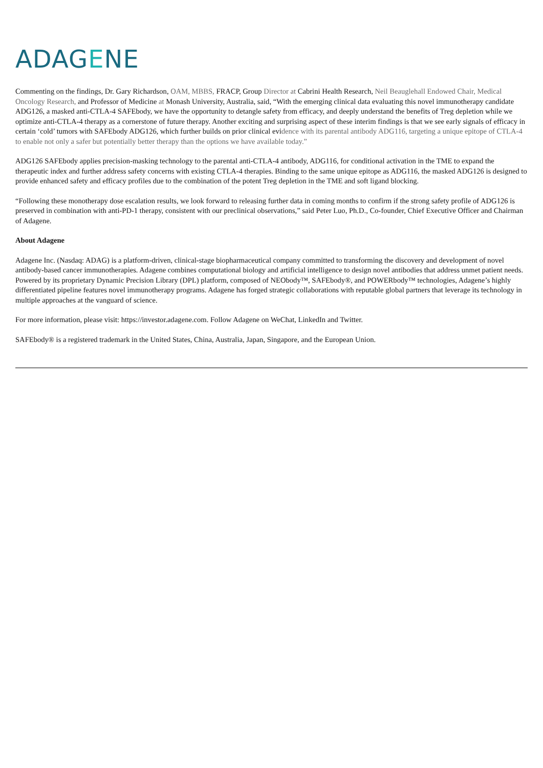ADAGENE
Commenting on the findings, Dr. Gary Richardson, OAM, MBBS, FRACP, Group Director at Cabrini Health Research, Neil Beauglehall Endowed Chair, Medical Oncology Research, and Professor of Medicine at Monash University, Australia, said, “With the emerging clinical data evaluating this novel immunotherapy candidate ADG126, a masked anti-CTLA-4 SAFEbody, we have the opportunity to detangle safety from efficacy, and deeply understand the benefits of Treg depletion while we optimize anti-CTLA-4 therapy as a cornerstone of future therapy. Another exciting and surprising aspect of these interim findings is that we see early signals of efficacy in certain ‘cold’ tumors with SAFEbody ADG126, which further builds on prior clinical evidence with its parental antibody ADG116, targeting a unique epitope of CTLA-4 to enable not only a safer but potentially better therapy than the options we have available today.”
ADG126 SAFEbody applies precision-masking technology to the parental anti-CTLA-4 antibody, ADG116, for conditional activation in the TME to expand the therapeutic index and further address safety concerns with existing CTLA-4 therapies. Binding to the same unique epitope as ADG116, the masked ADG126 is designed to provide enhanced safety and efficacy profiles due to the combination of the potent Treg depletion in the TME and soft ligand blocking.
“Following these monotherapy dose escalation results, we look forward to releasing further data in coming months to confirm if the strong safety profile of ADG126 is preserved in combination with anti-PD-1 therapy, consistent with our preclinical observations,” said Peter Luo, Ph.D., Co-founder, Chief Executive Officer and Chairman of Adagene.
About Adagene
Adagene Inc. (Nasdaq: ADAG) is a platform-driven, clinical-stage biopharmaceutical company committed to transforming the discovery and development of novel antibody-based cancer immunotherapies. Adagene combines computational biology and artificial intelligence to design novel antibodies that address unmet patient needs. Powered by its proprietary Dynamic Precision Library (DPL) platform, composed of NEObody™, SAFEbody®, and POWERbody™ technologies, Adagene’s highly differentiated pipeline features novel immunotherapy programs. Adagene has forged strategic collaborations with reputable global partners that leverage its technology in multiple approaches at the vanguard of science.
For more information, please visit: https://investor.adagene.com. Follow Adagene on WeChat, LinkedIn and Twitter.
SAFEbody® is a registered trademark in the United States, China, Australia, Japan, Singapore, and the European Union.